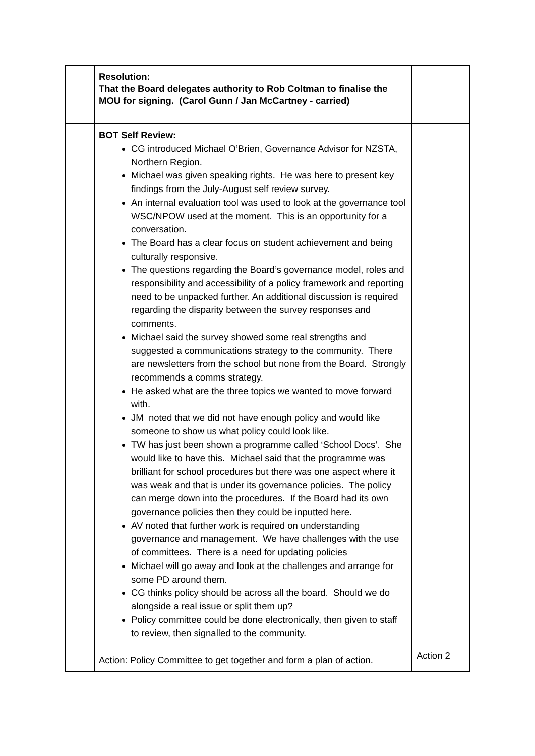| | Resolution: That the Board delegates authority to Rob Coltman to finalise the MOU for signing. (Carol Gunn / Jan McCartney - carried) | |
| | BOT Self Review: CG introduced Michael O’Brien, Governance Advisor for NZSTA, Northern Region. Michael was given speaking rights. He was here to present key findings from the July-August self review survey. An internal evaluation tool was used to look at the governance tool WSC/NPOW used at the moment. This is an opportunity for a conversation. The Board has a clear focus on student achievement and being culturally responsive. The questions regarding the Board’s governance model, roles and responsibility and accessibility of a policy framework and reporting need to be unpacked further. An additional discussion is required regarding the disparity between the survey responses and comments. Michael said the survey showed some real strengths and suggested a communications strategy to the community. There are newsletters from the school but none from the Board. Strongly recommends a comms strategy. He asked what are the three topics we wanted to move forward with. JM noted that we did not have enough policy and would like someone to show us what policy could look like. TW has just been shown a programme called ‘School Docs’. She would like to have this. Michael said that the programme was brilliant for school procedures but there was one aspect where it was weak and that is under its governance policies. The policy can merge down into the procedures. If the Board had its own governance policies then they could be inputted here. AV noted that further work is required on understanding governance and management. We have challenges with the use of committees. There is a need for updating policies Michael will go away and look at the challenges and arrange for some PD around them. CG thinks policy should be across all the board. Should we do alongside a real issue or split them up? Policy committee could be done electronically, then given to staff to review, then signalled to the community. Action: Policy Committee to get together and form a plan of action. | Action 2 |